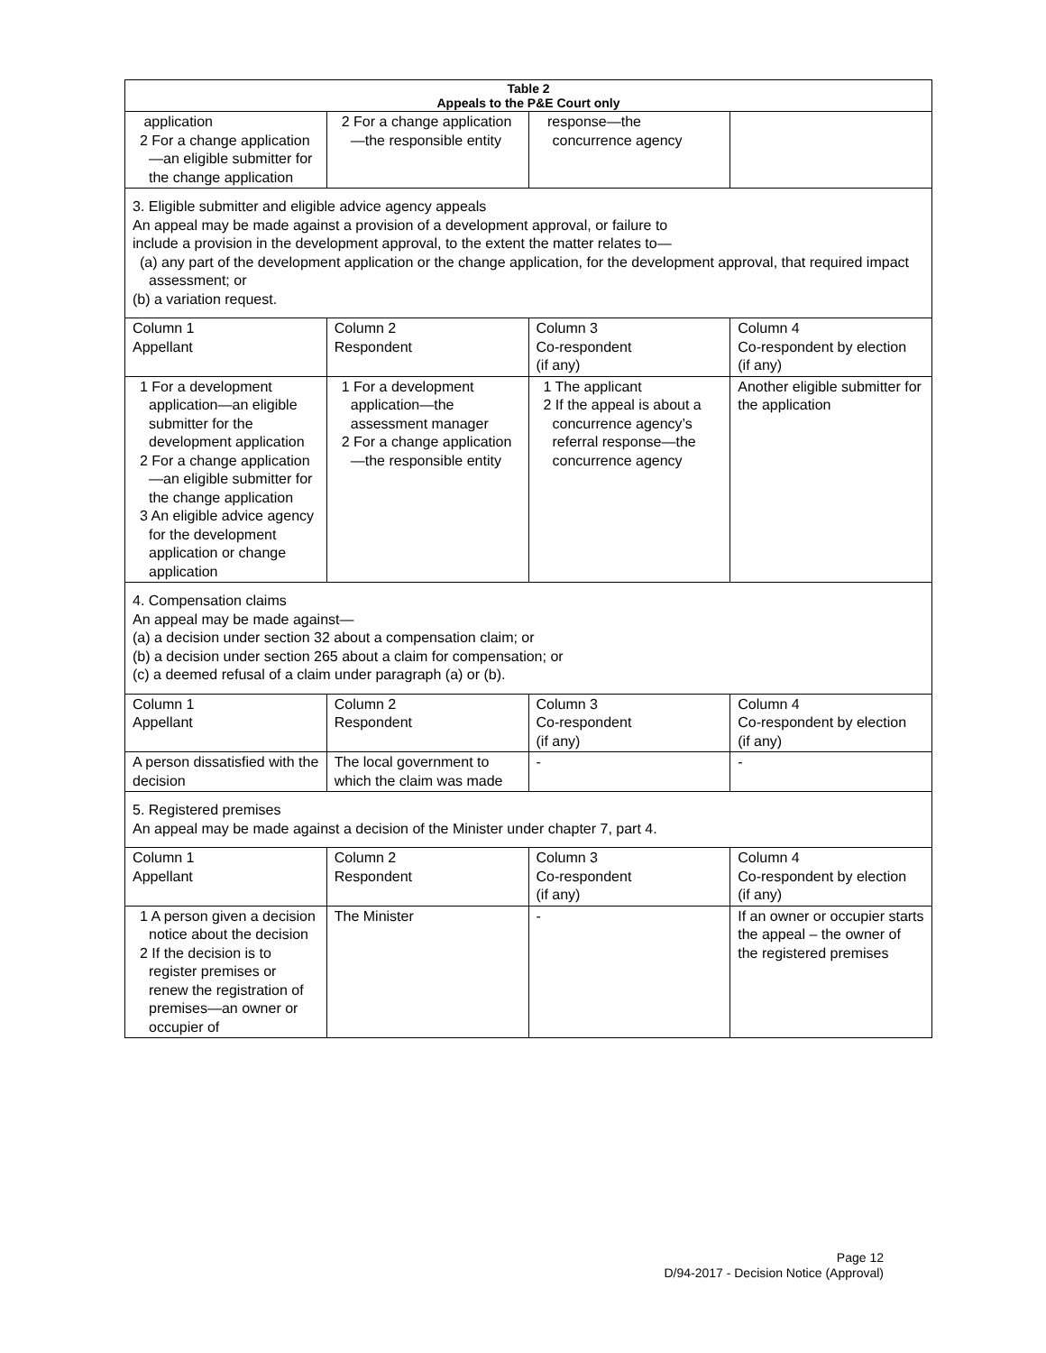| Table 2 Appeals to the P&E Court only | | | |
| --- | --- | --- | --- |
| application 2 For a change application—an eligible submitter for the change application | 2 For a change application—the responsible entity | response—the concurrence agency | |
| 3. Eligible submitter and eligible advice agency appeals An appeal may be made against a provision of a development approval, or failure to include a provision in the development approval, to the extent the matter relates to— (a) any part of the development application or the change application, for the development approval, that required impact assessment; or (b) a variation request. | | | |
| Column 1 Appellant | Column 2 Respondent | Column 3 Co-respondent (if any) | Column 4 Co-respondent by election (if any) |
| 1 For a development application—an eligible submitter for the development application 2 For a change application—an eligible submitter for the change application 3 An eligible advice agency for the development application or change application | 1 For a development application—the assessment manager 2 For a change application—the responsible entity | 1 The applicant 2 If the appeal is about a concurrence agency’s referral response—the concurrence agency | Another eligible submitter for the application |
| 4. Compensation claims An appeal may be made against— (a) a decision under section 32 about a compensation claim; or (b) a decision under section 265 about a claim for compensation; or (c) a deemed refusal of a claim under paragraph (a) or (b). | | | |
| Column 1 Appellant | Column 2 Respondent | Column 3 Co-respondent (if any) | Column 4 Co-respondent by election (if any) |
| A person dissatisfied with the decision | The local government to which the claim was made | - | - |
| 5. Registered premises An appeal may be made against a decision of the Minister under chapter 7, part 4. | | | |
| Column 1 Appellant | Column 2 Respondent | Column 3 Co-respondent (if any) | Column 4 Co-respondent by election (if any) |
| 1 A person given a decision notice about the decision 2 If the decision is to register premises or renew the registration of premises—an owner or occupier of | The Minister | - | If an owner or occupier starts the appeal – the owner of the registered premises |
Page 12
D/94-2017 - Decision Notice (Approval)